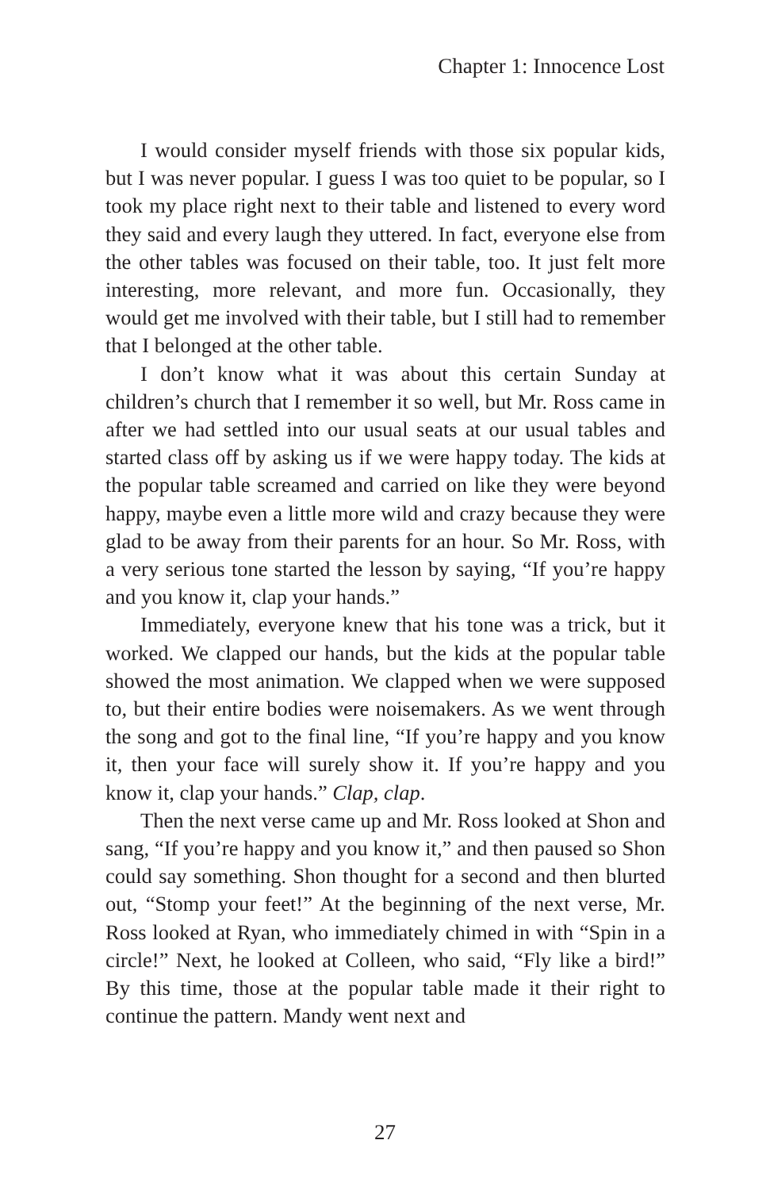Chapter 1: Innocence Lost
I would consider myself friends with those six popular kids, but I was never popular. I guess I was too quiet to be popular, so I took my place right next to their table and listened to every word they said and every laugh they uttered. In fact, everyone else from the other tables was focused on their table, too. It just felt more interesting, more relevant, and more fun. Occasionally, they would get me involved with their table, but I still had to remember that I belonged at the other table.
I don’t know what it was about this certain Sunday at children’s church that I remember it so well, but Mr. Ross came in after we had settled into our usual seats at our usual tables and started class off by asking us if we were happy today. The kids at the popular table screamed and carried on like they were beyond happy, maybe even a little more wild and crazy because they were glad to be away from their parents for an hour. So Mr. Ross, with a very serious tone started the lesson by saying, “If you’re happy and you know it, clap your hands.”
Immediately, everyone knew that his tone was a trick, but it worked. We clapped our hands, but the kids at the popular table showed the most animation. We clapped when we were supposed to, but their entire bodies were noisemakers. As we went through the song and got to the final line, “If you’re happy and you know it, then your face will surely show it. If you’re happy and you know it, clap your hands.” Clap, clap.
Then the next verse came up and Mr. Ross looked at Shon and sang, “If you’re happy and you know it,” and then paused so Shon could say something. Shon thought for a second and then blurted out, “Stomp your feet!” At the beginning of the next verse, Mr. Ross looked at Ryan, who immediately chimed in with “Spin in a circle!” Next, he looked at Colleen, who said, “Fly like a bird!” By this time, those at the popular table made it their right to continue the pattern. Mandy went next and
27